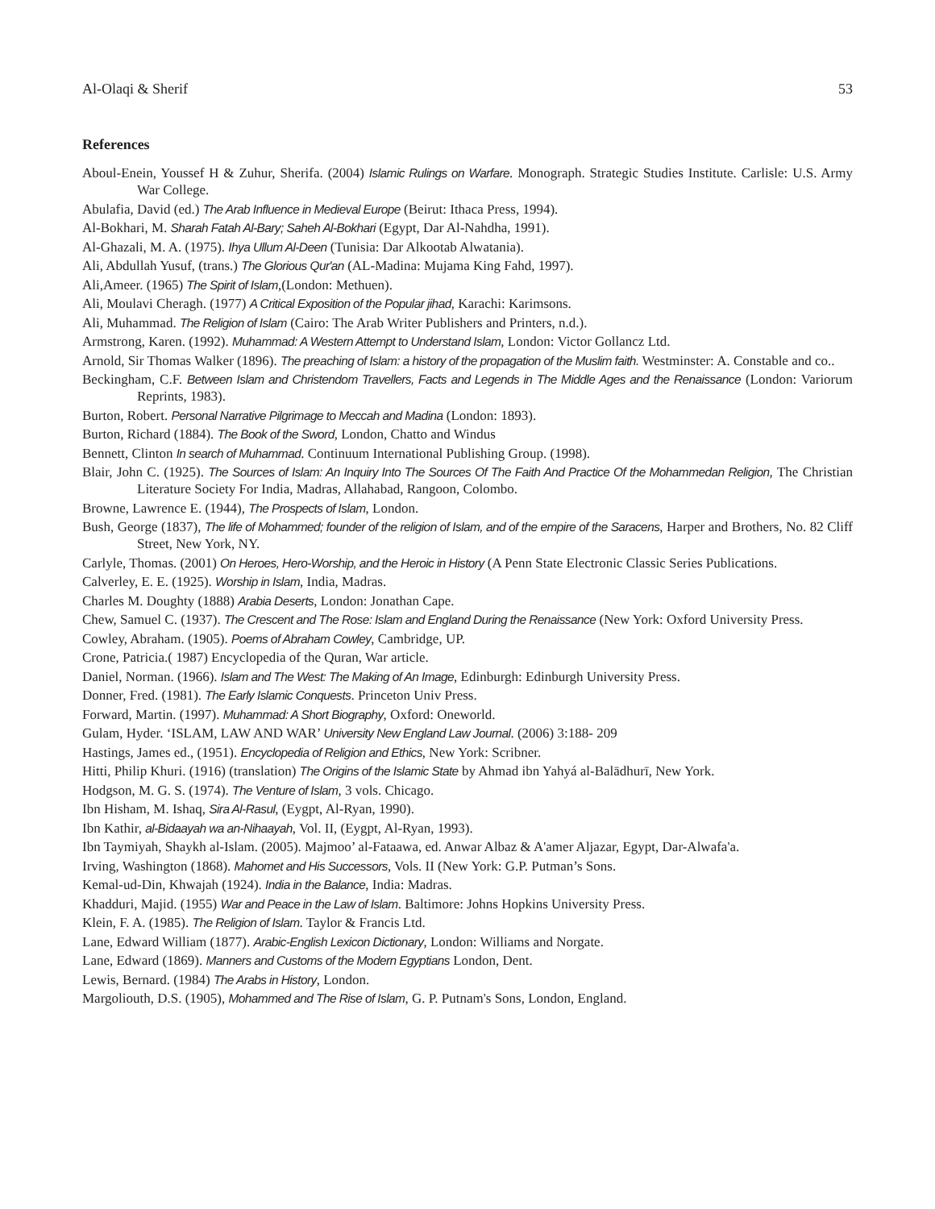Al-Olaqi & Sherif 53
References
Aboul-Enein, Youssef H & Zuhur, Sherifa. (2004) Islamic Rulings on Warfare. Monograph. Strategic Studies Institute. Carlisle: U.S. Army War College.
Abulafia, David (ed.) The Arab Influence in Medieval Europe (Beirut: Ithaca Press, 1994).
Al-Bokhari, M. Sharah Fatah Al-Bary; Saheh Al-Bokhari (Egypt, Dar Al-Nahdha, 1991).
Al-Ghazali, M. A. (1975). Ihya Ullum Al-Deen (Tunisia: Dar Alkootab Alwatania).
Ali, Abdullah Yusuf, (trans.) The Glorious Qur'an (AL-Madina: Mujama King Fahd, 1997).
Ali,Ameer. (1965) The Spirit of Islam,(London: Methuen).
Ali, Moulavi Cheragh. (1977) A Critical Exposition of the Popular jihad, Karachi: Karimsons.
Ali, Muhammad. The Religion of Islam (Cairo: The Arab Writer Publishers and Printers, n.d.).
Armstrong, Karen. (1992). Muhammad: A Western Attempt to Understand Islam, London: Victor Gollancz Ltd.
Arnold, Sir Thomas Walker (1896). The preaching of Islam: a history of the propagation of the Muslim faith. Westminster: A. Constable and co..
Beckingham, C.F. Between Islam and Christendom Travellers, Facts and Legends in The Middle Ages and the Renaissance (London: Variorum Reprints, 1983).
Burton, Robert. Personal Narrative Pilgrimage to Meccah and Madina (London: 1893).
Burton, Richard (1884). The Book of the Sword, London, Chatto and Windus
Bennett, Clinton In search of Muhammad. Continuum International Publishing Group. (1998).
Blair, John C. (1925). The Sources of Islam: An Inquiry Into The Sources Of The Faith And Practice Of the Mohammedan Religion, The Christian Literature Society For India, Madras, Allahabad, Rangoon, Colombo.
Browne, Lawrence E. (1944), The Prospects of Islam, London.
Bush, George (1837), The life of Mohammed; founder of the religion of Islam, and of the empire of the Saracens, Harper and Brothers, No. 82 Cliff Street, New York, NY.
Carlyle, Thomas. (2001) On Heroes, Hero-Worship, and the Heroic in History (A Penn State Electronic Classic Series Publications.
Calverley, E. E. (1925). Worship in Islam, India, Madras.
Charles M. Doughty (1888) Arabia Deserts, London: Jonathan Cape.
Chew, Samuel C. (1937). The Crescent and The Rose: Islam and England During the Renaissance (New York: Oxford University Press.
Cowley, Abraham. (1905). Poems of Abraham Cowley, Cambridge, UP.
Crone, Patricia.( 1987) Encyclopedia of the Quran, War article.
Daniel, Norman. (1966). Islam and The West: The Making of An Image, Edinburgh: Edinburgh University Press.
Donner, Fred. (1981). The Early Islamic Conquests. Princeton Univ Press.
Forward, Martin. (1997). Muhammad: A Short Biography, Oxford: Oneworld.
Gulam, Hyder. ‘ISLAM, LAW AND WAR’ University New England Law Journal. (2006) 3:188- 209
Hastings, James ed., (1951). Encyclopedia of Religion and Ethics, New York: Scribner.
Hitti, Philip Khuri. (1916) (translation) The Origins of the Islamic State by Ahmad ibn Yahyá al-Balādhurī, New York.
Hodgson, M. G. S. (1974). The Venture of Islam, 3 vols. Chicago.
Ibn Hisham, M. Ishaq, Sira Al-Rasul, (Eygpt, Al-Ryan, 1990).
Ibn Kathir, al-Bidaayah wa an-Nihaayah, Vol. II, (Eygpt, Al-Ryan, 1993).
Ibn Taymiyah, Shaykh al-Islam. (2005). Majmoo’ al-Fataawa, ed. Anwar Albaz & A'amer Aljazar, Egypt, Dar-Alwafa'a.
Irving, Washington (1868). Mahomet and His Successors, Vols. II (New York: G.P. Putman’s Sons.
Kemal-ud-Din, Khwajah (1924). India in the Balance, India: Madras.
Khadduri, Majid. (1955) War and Peace in the Law of Islam. Baltimore: Johns Hopkins University Press.
Klein, F. A. (1985). The Religion of Islam. Taylor & Francis Ltd.
Lane, Edward William (1877). Arabic-English Lexicon Dictionary, London: Williams and Norgate.
Lane, Edward (1869). Manners and Customs of the Modern Egyptians London, Dent.
Lewis, Bernard. (1984) The Arabs in History, London.
Margoliouth, D.S. (1905), Mohammed and The Rise of Islam, G. P. Putnam's Sons, London, England.